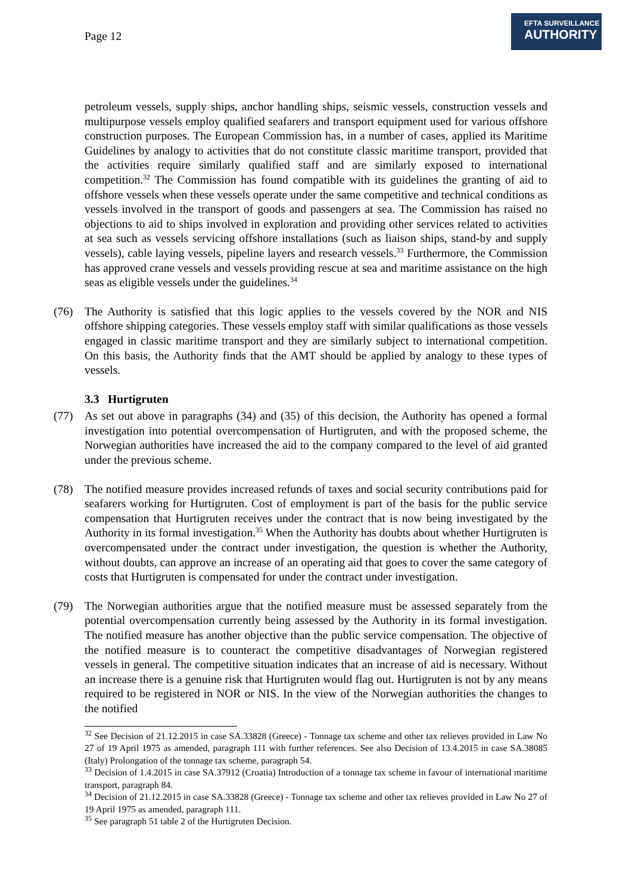Page 12
EFTA SURVEILLANCE
AUTHORITY
petroleum vessels, supply ships, anchor handling ships, seismic vessels, construction vessels and multipurpose vessels employ qualified seafarers and transport equipment used for various offshore construction purposes. The European Commission has, in a number of cases, applied its Maritime Guidelines by analogy to activities that do not constitute classic maritime transport, provided that the activities require similarly qualified staff and are similarly exposed to international competition.<sup>32</sup> The Commission has found compatible with its guidelines the granting of aid to offshore vessels when these vessels operate under the same competitive and technical conditions as vessels involved in the transport of goods and passengers at sea. The Commission has raised no objections to aid to ships involved in exploration and providing other services related to activities at sea such as vessels servicing offshore installations (such as liaison ships, stand-by and supply vessels), cable laying vessels, pipeline layers and research vessels.<sup>33</sup> Furthermore, the Commission has approved crane vessels and vessels providing rescue at sea and maritime assistance on the high seas as eligible vessels under the guidelines.<sup>34</sup>
(76) The Authority is satisfied that this logic applies to the vessels covered by the NOR and NIS offshore shipping categories. These vessels employ staff with similar qualifications as those vessels engaged in classic maritime transport and they are similarly subject to international competition. On this basis, the Authority finds that the AMT should be applied by analogy to these types of vessels.
3.3 Hurtigruten
(77) As set out above in paragraphs (34) and (35) of this decision, the Authority has opened a formal investigation into potential overcompensation of Hurtigruten, and with the proposed scheme, the Norwegian authorities have increased the aid to the company compared to the level of aid granted under the previous scheme.
(78) The notified measure provides increased refunds of taxes and social security contributions paid for seafarers working for Hurtigruten. Cost of employment is part of the basis for the public service compensation that Hurtigruten receives under the contract that is now being investigated by the Authority in its formal investigation.<sup>35</sup> When the Authority has doubts about whether Hurtigruten is overcompensated under the contract under investigation, the question is whether the Authority, without doubts, can approve an increase of an operating aid that goes to cover the same category of costs that Hurtigruten is compensated for under the contract under investigation.
(79) The Norwegian authorities argue that the notified measure must be assessed separately from the potential overcompensation currently being assessed by the Authority in its formal investigation. The notified measure has another objective than the public service compensation. The objective of the notified measure is to counteract the competitive disadvantages of Norwegian registered vessels in general. The competitive situation indicates that an increase of aid is necessary. Without an increase there is a genuine risk that Hurtigruten would flag out. Hurtigruten is not by any means required to be registered in NOR or NIS. In the view of the Norwegian authorities the changes to the notified
<sup>32</sup> See Decision of 21.12.2015 in case SA.33828 (Greece) - Tonnage tax scheme and other tax relieves provided in Law No 27 of 19 April 1975 as amended, paragraph 111 with further references. See also Decision of 13.4.2015 in case SA.38085 (Italy) Prolongation of the tonnage tax scheme, paragraph 54.
<sup>33</sup> Decision of 1.4.2015 in case SA.37912 (Croatia) Introduction of a tonnage tax scheme in favour of international maritime transport, paragraph 84.
<sup>34</sup> Decision of 21.12.2015 in case SA.33828 (Greece) - Tonnage tax scheme and other tax relieves provided in Law No 27 of 19 April 1975 as amended, paragraph 111.
<sup>35</sup> See paragraph 51 table 2 of the Hurtigruten Decision.